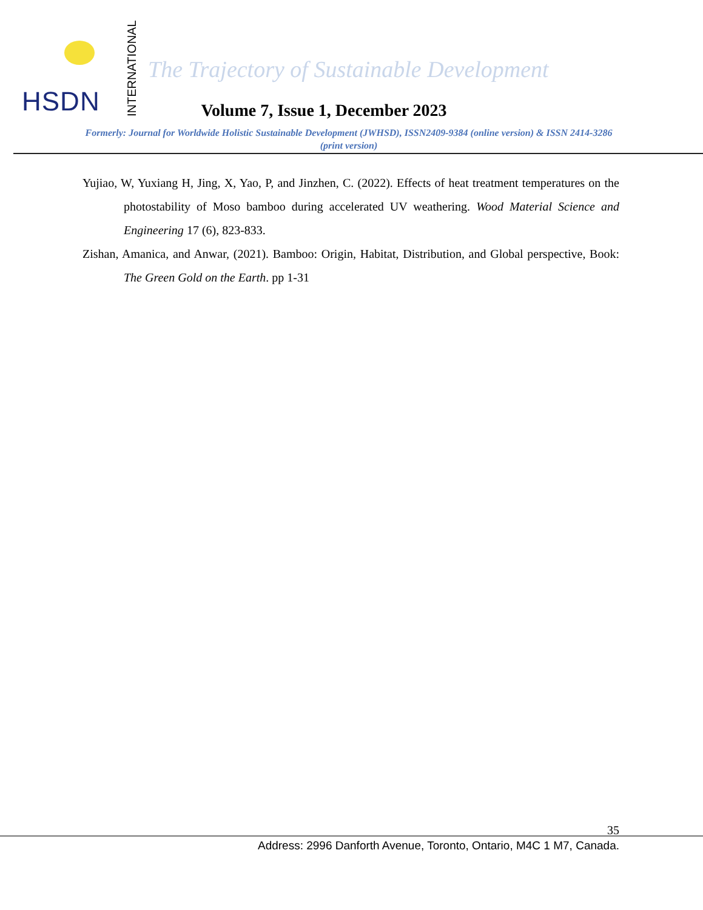HSDN
INTERNATIONAL
The Trajectory of Sustainable Development
Volume 7, Issue 1, December 2023
Formerly: Journal for Worldwide Holistic Sustainable Development (JWHSD), ISSN2409-9384 (online version) & ISSN 2414-3286 (print version)
Yujiao, W, Yuxiang H, Jing, X, Yao, P, and Jinzhen, C. (2022). Effects of heat treatment temperatures on the photostability of Moso bamboo during accelerated UV weathering. Wood Material Science and Engineering 17 (6), 823-833.
Zishan, Amanica, and Anwar, (2021). Bamboo: Origin, Habitat, Distribution, and Global perspective, Book: The Green Gold on the Earth. pp 1-31
35
Address: 2996 Danforth Avenue, Toronto, Ontario, M4C 1 M7, Canada.